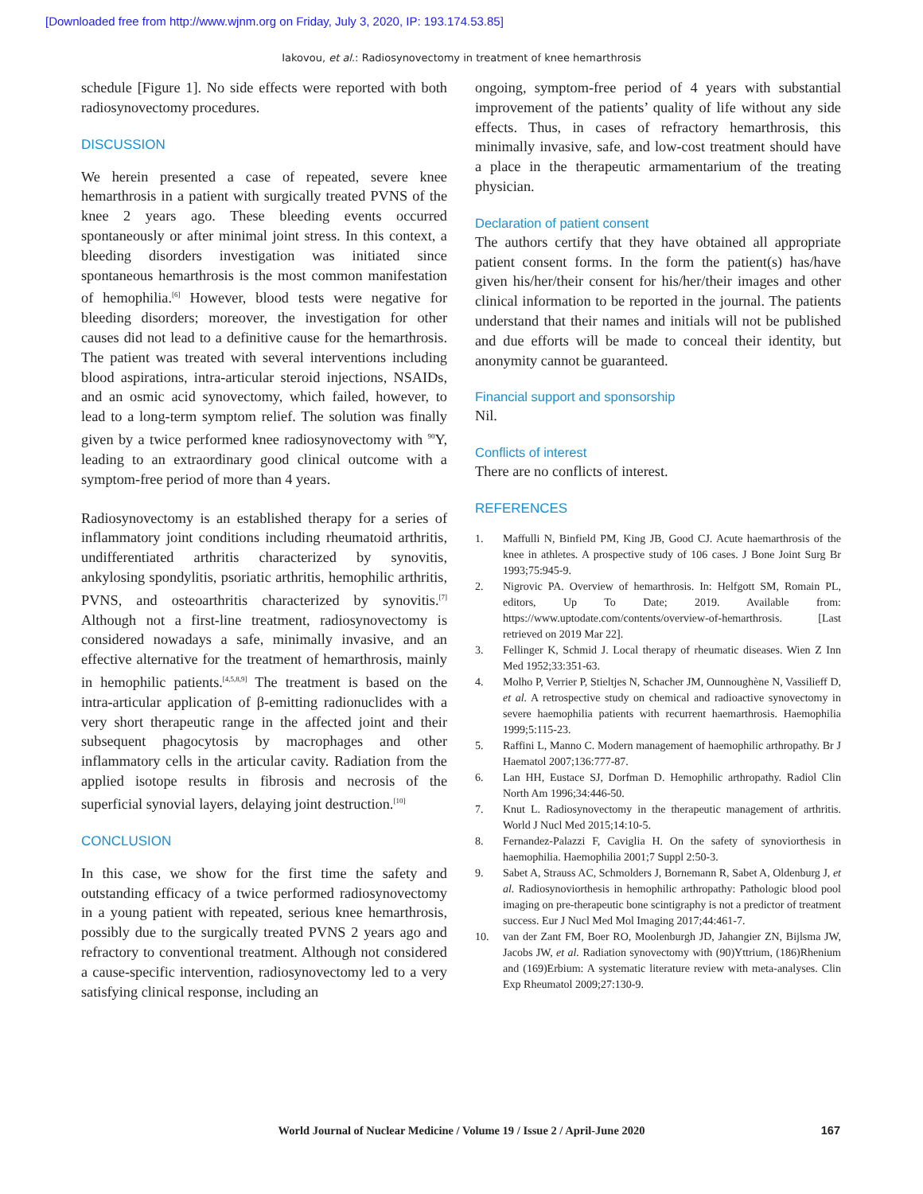[Downloaded free from http://www.wjnm.org on Friday, July 3, 2020, IP: 193.174.53.85]
Iakovou, et al.: Radiosynovectomy in treatment of knee hemarthrosis
schedule [Figure 1]. No side effects were reported with both radiosynovectomy procedures.
DISCUSSION
We herein presented a case of repeated, severe knee hemarthrosis in a patient with surgically treated PVNS of the knee 2 years ago. These bleeding events occurred spontaneously or after minimal joint stress. In this context, a bleeding disorders investigation was initiated since spontaneous hemarthrosis is the most common manifestation of hemophilia.<sup>[6]</sup> However, blood tests were negative for bleeding disorders; moreover, the investigation for other causes did not lead to a definitive cause for the hemarthrosis. The patient was treated with several interventions including blood aspirations, intra-articular steroid injections, NSAIDs, and an osmic acid synovectomy, which failed, however, to lead to a long-term symptom relief. The solution was finally given by a twice performed knee radiosynovectomy with <sup>90</sup>Y, leading to an extraordinary good clinical outcome with a symptom-free period of more than 4 years.
Radiosynovectomy is an established therapy for a series of inflammatory joint conditions including rheumatoid arthritis, undifferentiated arthritis characterized by synovitis, ankylosing spondylitis, psoriatic arthritis, hemophilic arthritis, PVNS, and osteoarthritis characterized by synovitis.<sup>[7]</sup> Although not a first-line treatment, radiosynovectomy is considered nowadays a safe, minimally invasive, and an effective alternative for the treatment of hemarthrosis, mainly in hemophilic patients.<sup>[4,5,8,9]</sup> The treatment is based on the intra-articular application of β-emitting radionuclides with a very short therapeutic range in the affected joint and their subsequent phagocytosis by macrophages and other inflammatory cells in the articular cavity. Radiation from the applied isotope results in fibrosis and necrosis of the superficial synovial layers, delaying joint destruction.<sup>[10]</sup>
CONCLUSION
In this case, we show for the first time the safety and outstanding efficacy of a twice performed radiosynovectomy in a young patient with repeated, serious knee hemarthrosis, possibly due to the surgically treated PVNS 2 years ago and refractory to conventional treatment. Although not considered a cause-specific intervention, radiosynovectomy led to a very satisfying clinical response, including an
ongoing, symptom-free period of 4 years with substantial improvement of the patients’ quality of life without any side effects. Thus, in cases of refractory hemarthrosis, this minimally invasive, safe, and low-cost treatment should have a place in the therapeutic armamentarium of the treating physician.
Declaration of patient consent
The authors certify that they have obtained all appropriate patient consent forms. In the form the patient(s) has/have given his/her/their consent for his/her/their images and other clinical information to be reported in the journal. The patients understand that their names and initials will not be published and due efforts will be made to conceal their identity, but anonymity cannot be guaranteed.
Financial support and sponsorship
Nil.
Conflicts of interest
There are no conflicts of interest.
REFERENCES
1. Maffulli N, Binfield PM, King JB, Good CJ. Acute haemarthrosis of the knee in athletes. A prospective study of 106 cases. J Bone Joint Surg Br 1993;75:945-9.
2. Nigrovic PA. Overview of hemarthrosis. In: Helfgott SM, Romain PL, editors, Up To Date; 2019. Available from: https://www.uptodate.com/contents/overview-of-hemarthrosis. [Last retrieved on 2019 Mar 22].
3. Fellinger K, Schmid J. Local therapy of rheumatic diseases. Wien Z Inn Med 1952;33:351-63.
4. Molho P, Verrier P, Stieltjes N, Schacher JM, Ounnoughène N, Vassilieff D, et al. A retrospective study on chemical and radioactive synovectomy in severe haemophilia patients with recurrent haemarthrosis. Haemophilia 1999;5:115-23.
5. Raffini L, Manno C. Modern management of haemophilic arthropathy. Br J Haematol 2007;136:777-87.
6. Lan HH, Eustace SJ, Dorfman D. Hemophilic arthropathy. Radiol Clin North Am 1996;34:446-50.
7. Knut L. Radiosynovectomy in the therapeutic management of arthritis. World J Nucl Med 2015;14:10-5.
8. Fernandez-Palazzi F, Caviglia H. On the safety of synoviorthesis in haemophilia. Haemophilia 2001;7 Suppl 2:50-3.
9. Sabet A, Strauss AC, Schmolders J, Bornemann R, Sabet A, Oldenburg J, et al. Radiosynoviorthesis in hemophilic arthropathy: Pathologic blood pool imaging on pre-therapeutic bone scintigraphy is not a predictor of treatment success. Eur J Nucl Med Mol Imaging 2017;44:461-7.
10. van der Zant FM, Boer RO, Moolenburgh JD, Jahangier ZN, Bijlsma JW, Jacobs JW, et al. Radiation synovectomy with (90)Yttrium, (186)Rhenium and (169)Erbium: A systematic literature review with meta-analyses. Clin Exp Rheumatol 2009;27:130-9.
World Journal of Nuclear Medicine / Volume 19 / Issue 2 / April-June 2020 167